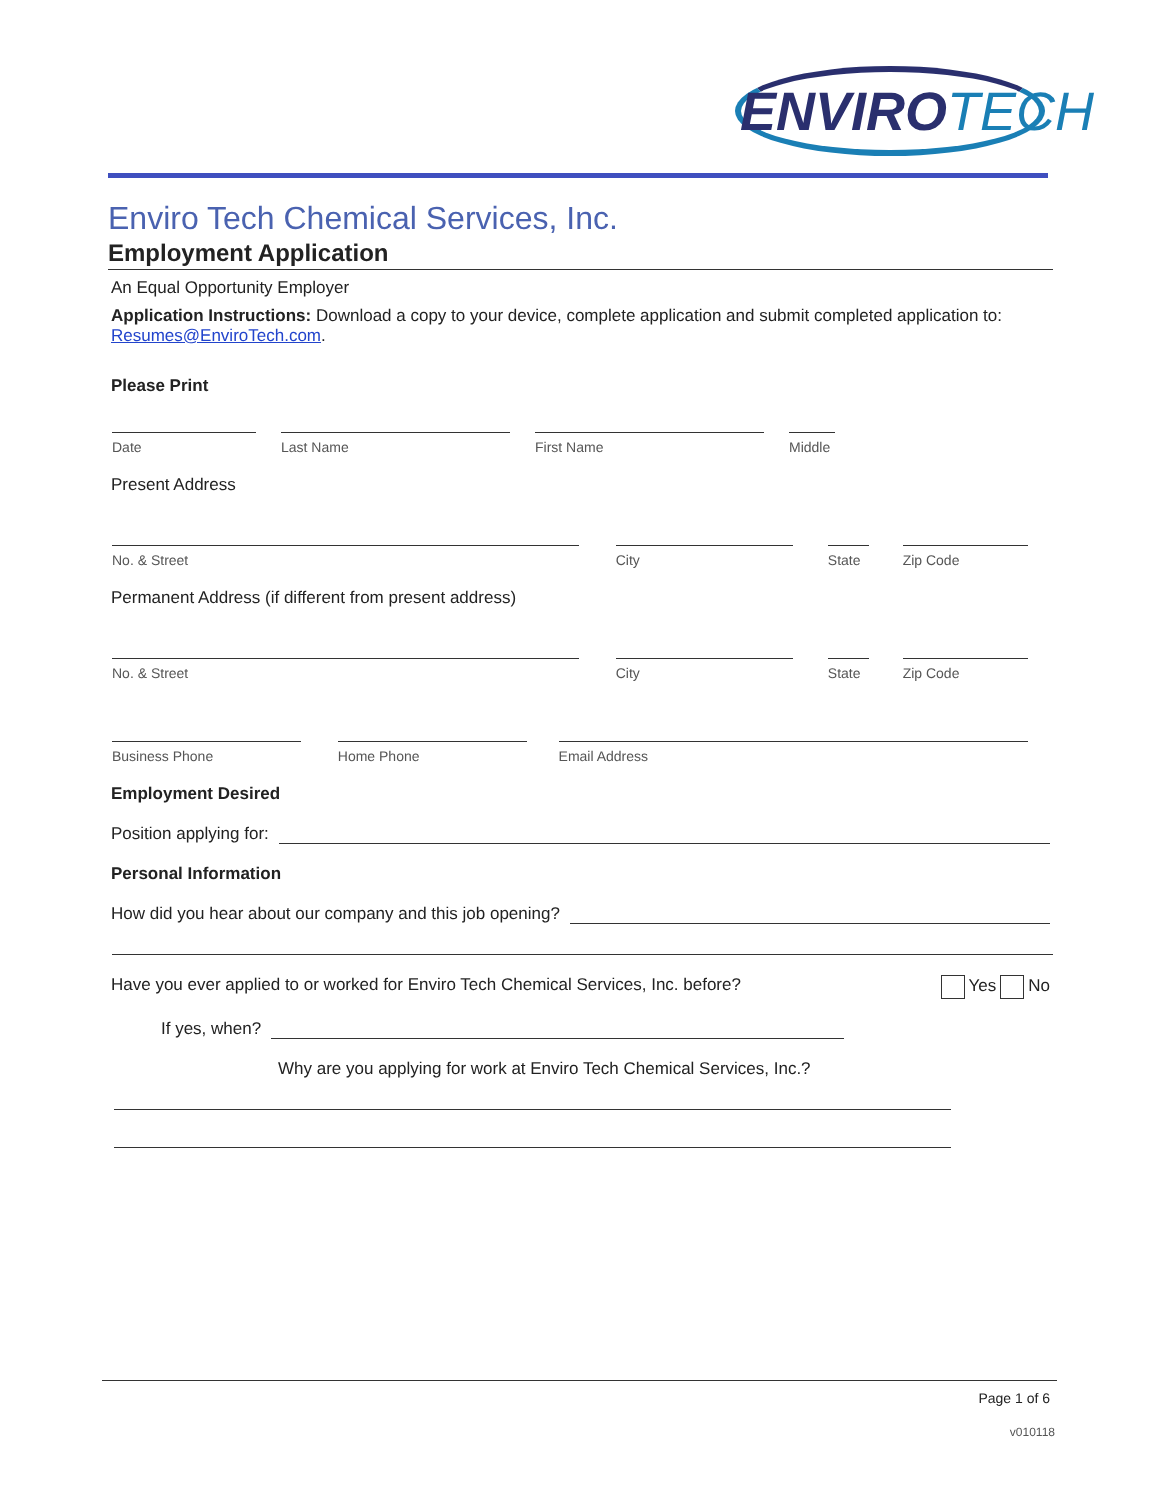ENVIROTECH
Enviro Tech Chemical Services, Inc.
Employment Application
An Equal Opportunity Employer
Application Instructions: Download a copy to your device, complete application and submit completed application to: Resumes@EnviroTech.com.
Please Print
Date
Last Name
First Name
Middle
Present Address
No. & Street
City
State
Zip Code
Permanent Address (if different from present address)
No. & Street
City
State
Zip Code
Business Phone
Home Phone
Email Address
Employment Desired
Position applying for:
Personal Information
How did you hear about our company and this job opening?
Have you ever applied to or worked for Enviro Tech Chemical Services, Inc. before? Yes No
If yes, when?
Why are you applying for work at Enviro Tech Chemical Services, Inc.?
Page 1 of 6
v010118